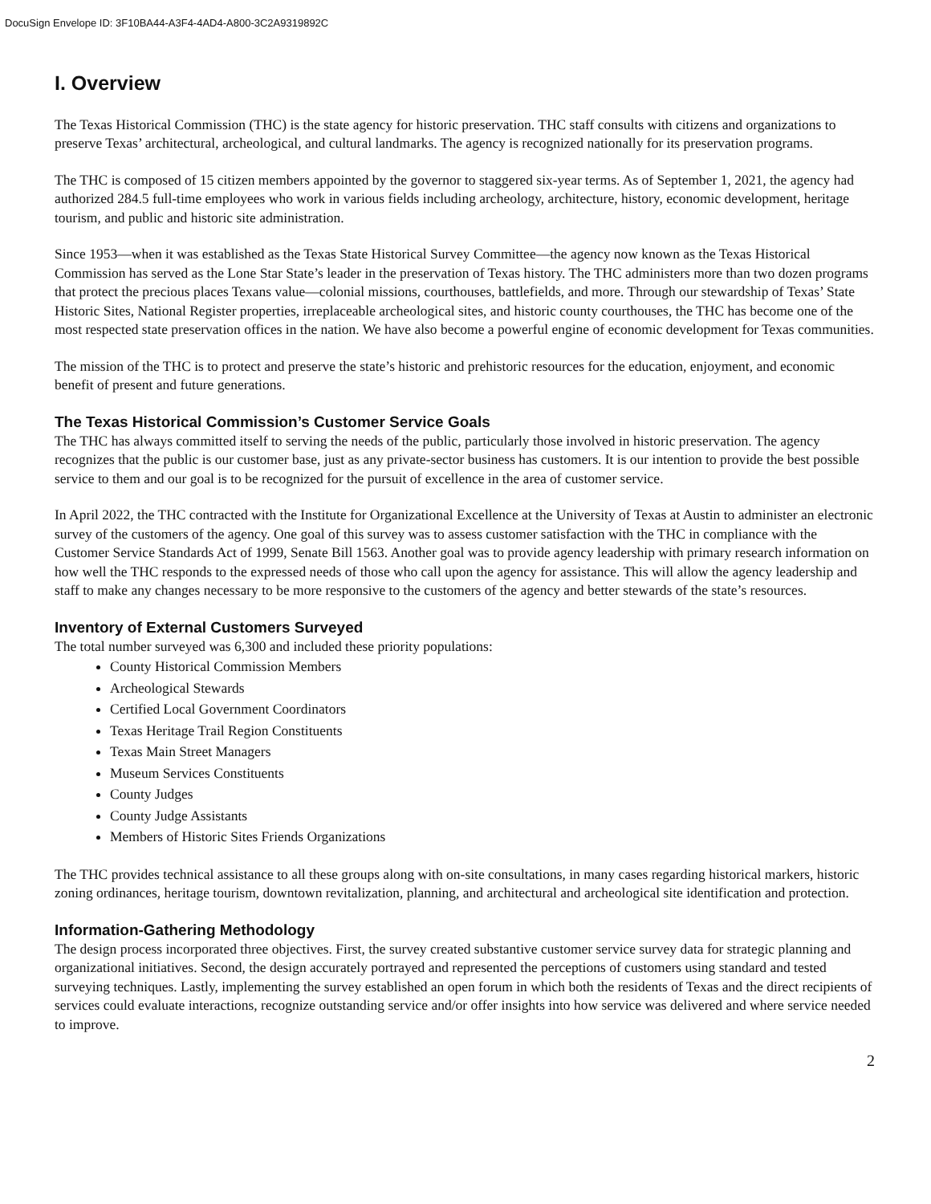DocuSign Envelope ID: 3F10BA44-A3F4-4AD4-A800-3C2A9319892C
I. Overview
The Texas Historical Commission (THC) is the state agency for historic preservation. THC staff consults with citizens and organizations to preserve Texas’ architectural, archeological, and cultural landmarks. The agency is recognized nationally for its preservation programs.
The THC is composed of 15 citizen members appointed by the governor to staggered six-year terms. As of September 1, 2021, the agency had authorized 284.5 full-time employees who work in various fields including archeology, architecture, history, economic development, heritage tourism, and public and historic site administration.
Since 1953—when it was established as the Texas State Historical Survey Committee—the agency now known as the Texas Historical Commission has served as the Lone Star State’s leader in the preservation of Texas history. The THC administers more than two dozen programs that protect the precious places Texans value—colonial missions, courthouses, battlefields, and more. Through our stewardship of Texas’ State Historic Sites, National Register properties, irreplaceable archeological sites, and historic county courthouses, the THC has become one of the most respected state preservation offices in the nation. We have also become a powerful engine of economic development for Texas communities.
The mission of the THC is to protect and preserve the state’s historic and prehistoric resources for the education, enjoyment, and economic benefit of present and future generations.
The Texas Historical Commission’s Customer Service Goals
The THC has always committed itself to serving the needs of the public, particularly those involved in historic preservation. The agency recognizes that the public is our customer base, just as any private-sector business has customers. It is our intention to provide the best possible service to them and our goal is to be recognized for the pursuit of excellence in the area of customer service.
In April 2022, the THC contracted with the Institute for Organizational Excellence at the University of Texas at Austin to administer an electronic survey of the customers of the agency. One goal of this survey was to assess customer satisfaction with the THC in compliance with the Customer Service Standards Act of 1999, Senate Bill 1563. Another goal was to provide agency leadership with primary research information on how well the THC responds to the expressed needs of those who call upon the agency for assistance. This will allow the agency leadership and staff to make any changes necessary to be more responsive to the customers of the agency and better stewards of the state’s resources.
Inventory of External Customers Surveyed
The total number surveyed was 6,300 and included these priority populations:
County Historical Commission Members
Archeological Stewards
Certified Local Government Coordinators
Texas Heritage Trail Region Constituents
Texas Main Street Managers
Museum Services Constituents
County Judges
County Judge Assistants
Members of Historic Sites Friends Organizations
The THC provides technical assistance to all these groups along with on-site consultations, in many cases regarding historical markers, historic zoning ordinances, heritage tourism, downtown revitalization, planning, and architectural and archeological site identification and protection.
Information-Gathering Methodology
The design process incorporated three objectives. First, the survey created substantive customer service survey data for strategic planning and organizational initiatives. Second, the design accurately portrayed and represented the perceptions of customers using standard and tested surveying techniques. Lastly, implementing the survey established an open forum in which both the residents of Texas and the direct recipients of services could evaluate interactions, recognize outstanding service and/or offer insights into how service was delivered and where service needed to improve.
2